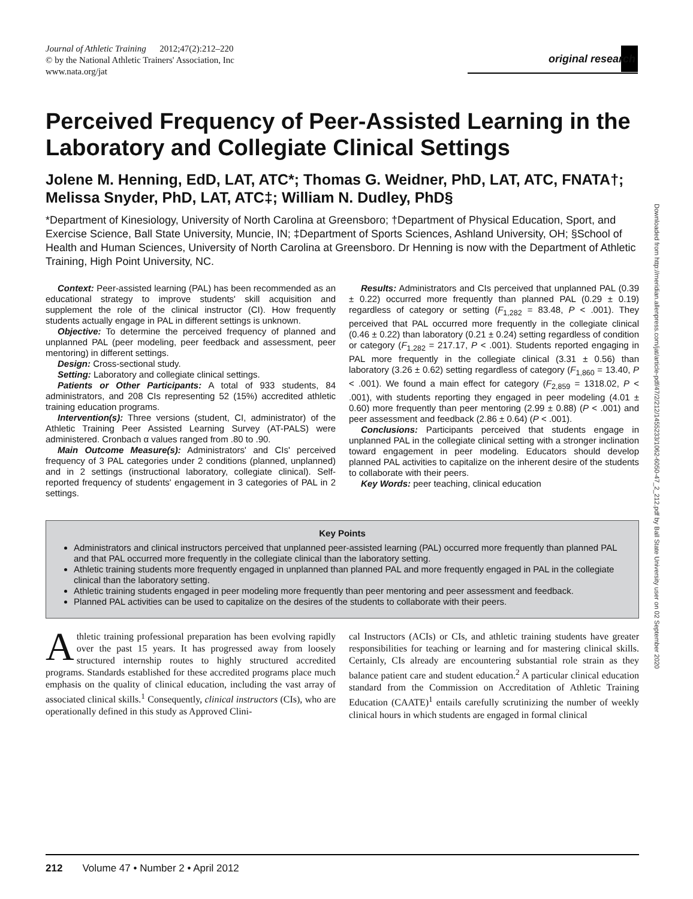Journal of Athletic Training 2012;47(2):212–220
© by the National Athletic Trainers' Association, Inc
www.nata.org/jat
original research
Downloaded from http://meridian.allenpress.com/jat/article-pdf/47/2/212/1455233/1062-6050-47_2_212.pdf by Ball State University user on 02 September 2020
Perceived Frequency of Peer-Assisted Learning in the Laboratory and Collegiate Clinical Settings
Jolene M. Henning, EdD, LAT, ATC*; Thomas G. Weidner, PhD, LAT, ATC, FNATA†; Melissa Snyder, PhD, LAT, ATC‡; William N. Dudley, PhD§
*Department of Kinesiology, University of North Carolina at Greensboro; †Department of Physical Education, Sport, and Exercise Science, Ball State University, Muncie, IN; ‡Department of Sports Sciences, Ashland University, OH; §School of Health and Human Sciences, University of North Carolina at Greensboro. Dr Henning is now with the Department of Athletic Training, High Point University, NC.
Context: Peer-assisted learning (PAL) has been recommended as an educational strategy to improve students' skill acquisition and supplement the role of the clinical instructor (CI). How frequently students actually engage in PAL in different settings is unknown.
Objective: To determine the perceived frequency of planned and unplanned PAL (peer modeling, peer feedback and assessment, peer mentoring) in different settings.
Design: Cross-sectional study.
Setting: Laboratory and collegiate clinical settings.
Patients or Other Participants: A total of 933 students, 84 administrators, and 208 CIs representing 52 (15%) accredited athletic training education programs.
Intervention(s): Three versions (student, CI, administrator) of the Athletic Training Peer Assisted Learning Survey (AT-PALS) were administered. Cronbach α values ranged from .80 to .90.
Main Outcome Measure(s): Administrators' and CIs' perceived frequency of 3 PAL categories under 2 conditions (planned, unplanned) and in 2 settings (instructional laboratory, collegiate clinical). Self-reported frequency of students' engagement in 3 categories of PAL in 2 settings.
Results: Administrators and CIs perceived that unplanned PAL (0.39 ± 0.22) occurred more frequently than planned PAL (0.29 ± 0.19) regardless of category or setting (F<sub>1,282</sub> = 83.48, P < .001). They perceived that PAL occurred more frequently in the collegiate clinical (0.46 ± 0.22) than laboratory (0.21 ± 0.24) setting regardless of condition or category (F<sub>1,282</sub> = 217.17, P < .001). Students reported engaging in PAL more frequently in the collegiate clinical (3.31 ± 0.56) than laboratory (3.26 ± 0.62) setting regardless of category (F<sub>1,860</sub> = 13.40, P < .001). We found a main effect for category (F<sub>2,859</sub> = 1318.02, P < .001), with students reporting they engaged in peer modeling (4.01 ± 0.60) more frequently than peer mentoring (2.99 ± 0.88) (P < .001) and peer assessment and feedback (2.86 ± 0.64) (P < .001).
Conclusions: Participants perceived that students engage in unplanned PAL in the collegiate clinical setting with a stronger inclination toward engagement in peer modeling. Educators should develop planned PAL activities to capitalize on the inherent desire of the students to collaborate with their peers.
Key Words: peer teaching, clinical education
Key Points
Administrators and clinical instructors perceived that unplanned peer-assisted learning (PAL) occurred more frequently than planned PAL and that PAL occurred more frequently in the collegiate clinical than the laboratory setting.
Athletic training students more frequently engaged in unplanned than planned PAL and more frequently engaged in PAL in the collegiate clinical than the laboratory setting.
Athletic training students engaged in peer modeling more frequently than peer mentoring and peer assessment and feedback.
Planned PAL activities can be used to capitalize on the desires of the students to collaborate with their peers.
Athletic training professional preparation has been evolving rapidly over the past 15 years. It has progressed away from loosely structured internship routes to highly structured accredited programs. Standards established for these accredited programs place much emphasis on the quality of clinical education, including the vast array of associated clinical skills.<sup>1</sup> Consequently, clinical instructors (CIs), who are operationally defined in this study as Approved Clini-
cal Instructors (ACIs) or CIs, and athletic training students have greater responsibilities for teaching or learning and for mastering clinical skills. Certainly, CIs already are encountering substantial role strain as they balance patient care and student education.<sup>2</sup> A particular clinical education standard from the Commission on Accreditation of Athletic Training Education (CAATE)<sup>1</sup> entails carefully scrutinizing the number of weekly clinical hours in which students are engaged in formal clinical
212 Volume 47 • Number 2 • April 2012